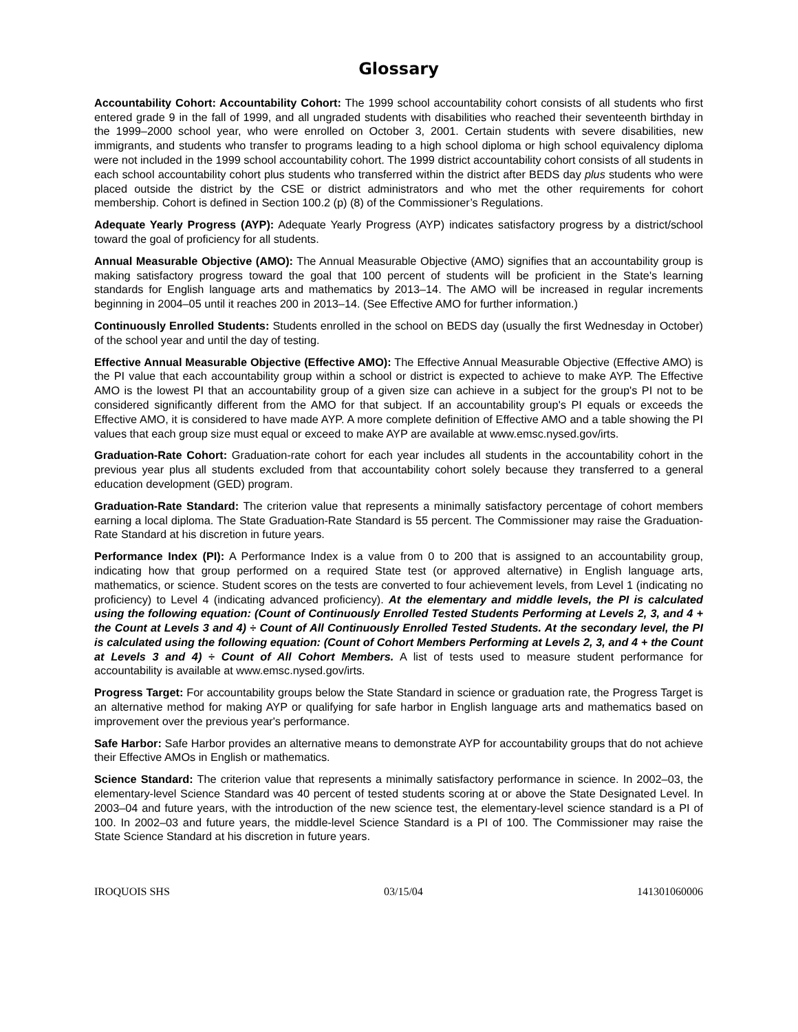Glossary
Accountability Cohort: Accountability Cohort: The 1999 school accountability cohort consists of all students who first entered grade 9 in the fall of 1999, and all ungraded students with disabilities who reached their seventeenth birthday in the 1999–2000 school year, who were enrolled on October 3, 2001. Certain students with severe disabilities, new immigrants, and students who transfer to programs leading to a high school diploma or high school equivalency diploma were not included in the 1999 school accountability cohort. The 1999 district accountability cohort consists of all students in each school accountability cohort plus students who transferred within the district after BEDS day plus students who were placed outside the district by the CSE or district administrators and who met the other requirements for cohort membership. Cohort is defined in Section 100.2 (p) (8) of the Commissioner’s Regulations.
Adequate Yearly Progress (AYP): Adequate Yearly Progress (AYP) indicates satisfactory progress by a district/school toward the goal of proficiency for all students.
Annual Measurable Objective (AMO): The Annual Measurable Objective (AMO) signifies that an accountability group is making satisfactory progress toward the goal that 100 percent of students will be proficient in the State's learning standards for English language arts and mathematics by 2013–14. The AMO will be increased in regular increments beginning in 2004–05 until it reaches 200 in 2013–14. (See Effective AMO for further information.)
Continuously Enrolled Students: Students enrolled in the school on BEDS day (usually the first Wednesday in October) of the school year and until the day of testing.
Effective Annual Measurable Objective (Effective AMO): The Effective Annual Measurable Objective (Effective AMO) is the PI value that each accountability group within a school or district is expected to achieve to make AYP. The Effective AMO is the lowest PI that an accountability group of a given size can achieve in a subject for the group's PI not to be considered significantly different from the AMO for that subject. If an accountability group's PI equals or exceeds the Effective AMO, it is considered to have made AYP. A more complete definition of Effective AMO and a table showing the PI values that each group size must equal or exceed to make AYP are available at www.emsc.nysed.gov/irts.
Graduation-Rate Cohort: Graduation-rate cohort for each year includes all students in the accountability cohort in the previous year plus all students excluded from that accountability cohort solely because they transferred to a general education development (GED) program.
Graduation-Rate Standard: The criterion value that represents a minimally satisfactory percentage of cohort members earning a local diploma. The State Graduation-Rate Standard is 55 percent. The Commissioner may raise the Graduation-Rate Standard at his discretion in future years.
Performance Index (PI): A Performance Index is a value from 0 to 200 that is assigned to an accountability group, indicating how that group performed on a required State test (or approved alternative) in English language arts, mathematics, or science. Student scores on the tests are converted to four achievement levels, from Level 1 (indicating no proficiency) to Level 4 (indicating advanced proficiency). At the elementary and middle levels, the PI is calculated using the following equation: (Count of Continuously Enrolled Tested Students Performing at Levels 2, 3, and 4 + the Count at Levels 3 and 4) ÷ Count of All Continuously Enrolled Tested Students. At the secondary level, the PI is calculated using the following equation: (Count of Cohort Members Performing at Levels 2, 3, and 4 + the Count at Levels 3 and 4) ÷ Count of All Cohort Members. A list of tests used to measure student performance for accountability is available at www.emsc.nysed.gov/irts.
Progress Target: For accountability groups below the State Standard in science or graduation rate, the Progress Target is an alternative method for making AYP or qualifying for safe harbor in English language arts and mathematics based on improvement over the previous year's performance.
Safe Harbor: Safe Harbor provides an alternative means to demonstrate AYP for accountability groups that do not achieve their Effective AMOs in English or mathematics.
Science Standard: The criterion value that represents a minimally satisfactory performance in science. In 2002–03, the elementary-level Science Standard was 40 percent of tested students scoring at or above the State Designated Level. In 2003–04 and future years, with the introduction of the new science test, the elementary-level science standard is a PI of 100. In 2002–03 and future years, the middle-level Science Standard is a PI of 100. The Commissioner may raise the State Science Standard at his discretion in future years.
IROQUOIS SHS 03/15/04 141301060006